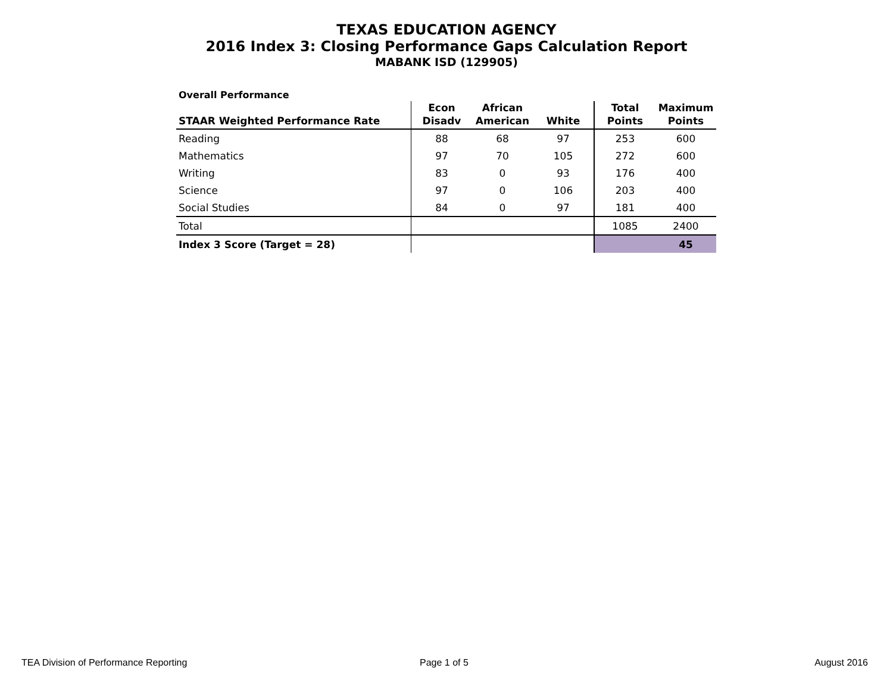TEXAS EDUCATION AGENCY
2016 Index 3: Closing Performance Gaps Calculation Report
MABANK ISD (129905)
Overall Performance
| STAAR Weighted Performance Rate | Econ Disadv | African American | White | Total Points | Maximum Points |
| --- | --- | --- | --- | --- | --- |
| Reading | 88 | 68 | 97 | 253 | 600 |
| Mathematics | 97 | 70 | 105 | 272 | 600 |
| Writing | 83 | 0 | 93 | 176 | 400 |
| Science | 97 | 0 | 106 | 203 | 400 |
| Social Studies | 84 | 0 | 97 | 181 | 400 |
| Total | | | | 1085 | 2400 |
| Index 3 Score (Target = 28) | | | | | 45 |
TEA Division of Performance Reporting
Page 1 of 5 August 2016